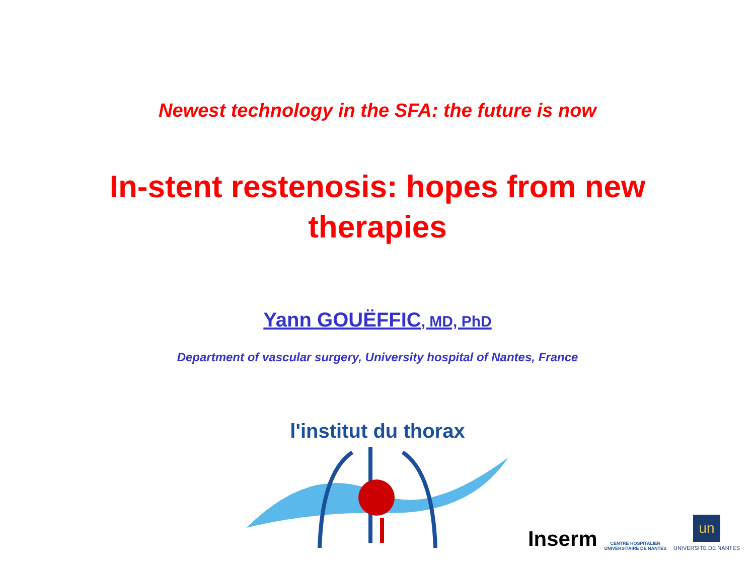Newest technology in the SFA: the future is now
In-stent restenosis: hopes from new
therapies
Yann GOUËFFIC, MD, PhD
Department of vascular surgery, University hospital of Nantes, France
l'institut du thorax
Inserm
CENTRE HOSPITALIER
UNIVERSITAIRE DE NANTES
un
UNIVERSITÉ DE NANTES